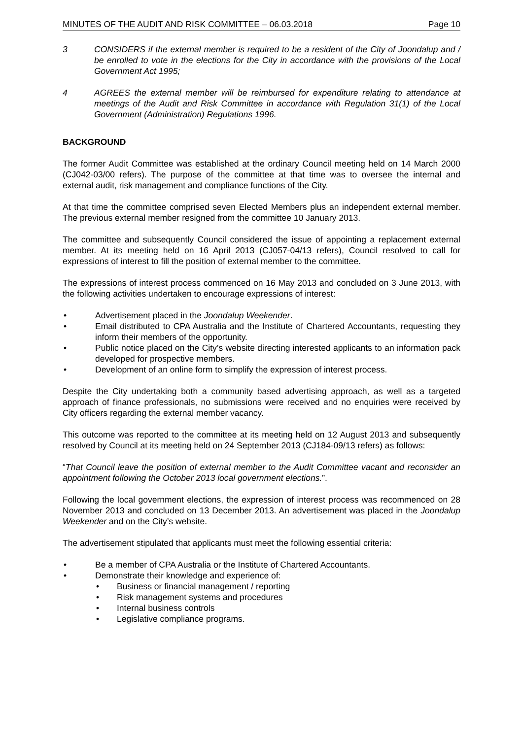MINUTES OF THE AUDIT AND RISK COMMITTEE – 06.03.2018 Page 10
3 CONSIDERS if the external member is required to be a resident of the City of Joondalup and / be enrolled to vote in the elections for the City in accordance with the provisions of the Local Government Act 1995;
4 AGREES the external member will be reimbursed for expenditure relating to attendance at meetings of the Audit and Risk Committee in accordance with Regulation 31(1) of the Local Government (Administration) Regulations 1996.
BACKGROUND
The former Audit Committee was established at the ordinary Council meeting held on 14 March 2000 (CJ042-03/00 refers). The purpose of the committee at that time was to oversee the internal and external audit, risk management and compliance functions of the City.
At that time the committee comprised seven Elected Members plus an independent external member. The previous external member resigned from the committee 10 January 2013.
The committee and subsequently Council considered the issue of appointing a replacement external member. At its meeting held on 16 April 2013 (CJ057-04/13 refers), Council resolved to call for expressions of interest to fill the position of external member to the committee.
The expressions of interest process commenced on 16 May 2013 and concluded on 3 June 2013, with the following activities undertaken to encourage expressions of interest:
• Advertisement placed in the Joondalup Weekender.
• Email distributed to CPA Australia and the Institute of Chartered Accountants, requesting they inform their members of the opportunity.
• Public notice placed on the City’s website directing interested applicants to an information pack developed for prospective members.
• Development of an online form to simplify the expression of interest process.
Despite the City undertaking both a community based advertising approach, as well as a targeted approach of finance professionals, no submissions were received and no enquiries were received by City officers regarding the external member vacancy.
This outcome was reported to the committee at its meeting held on 12 August 2013 and subsequently resolved by Council at its meeting held on 24 September 2013 (CJ184-09/13 refers) as follows:
“That Council leave the position of external member to the Audit Committee vacant and reconsider an appointment following the October 2013 local government elections.”.
Following the local government elections, the expression of interest process was recommenced on 28 November 2013 and concluded on 13 December 2013. An advertisement was placed in the Joondalup Weekender and on the City’s website.
The advertisement stipulated that applicants must meet the following essential criteria:
• Be a member of CPA Australia or the Institute of Chartered Accountants.
• Demonstrate their knowledge and experience of:
• Business or financial management / reporting
• Risk management systems and procedures
• Internal business controls
• Legislative compliance programs.